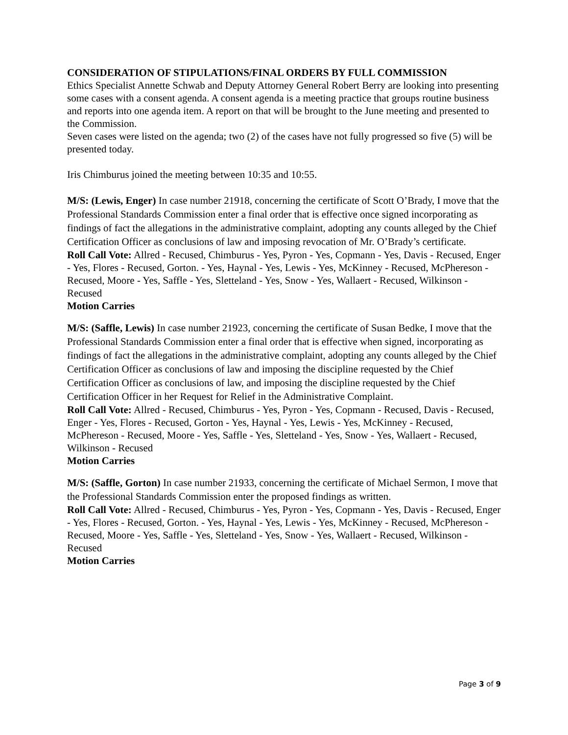CONSIDERATION OF STIPULATIONS/FINAL ORDERS BY FULL COMMISSION
Ethics Specialist Annette Schwab and Deputy Attorney General Robert Berry are looking into presenting some cases with a consent agenda. A consent agenda is a meeting practice that groups routine business and reports into one agenda item. A report on that will be brought to the June meeting and presented to the Commission.
Seven cases were listed on the agenda; two (2) of the cases have not fully progressed so five (5) will be presented today.
Iris Chimburus joined the meeting between 10:35 and 10:55.
M/S: (Lewis, Enger) In case number 21918, concerning the certificate of Scott O’Brady, I move that the Professional Standards Commission enter a final order that is effective once signed incorporating as findings of fact the allegations in the administrative complaint, adopting any counts alleged by the Chief Certification Officer as conclusions of law and imposing revocation of Mr. O’Brady’s certificate.
Roll Call Vote: Allred - Recused, Chimburus - Yes, Pyron - Yes, Copmann - Yes, Davis - Recused, Enger - Yes, Flores - Recused, Gorton. - Yes, Haynal - Yes, Lewis - Yes, McKinney - Recused, McPhereson - Recused, Moore - Yes, Saffle - Yes, Sletteland - Yes, Snow - Yes, Wallaert - Recused, Wilkinson - Recused
Motion Carries
M/S: (Saffle, Lewis) In case number 21923, concerning the certificate of Susan Bedke, I move that the Professional Standards Commission enter a final order that is effective when signed, incorporating as findings of fact the allegations in the administrative complaint, adopting any counts alleged by the Chief Certification Officer as conclusions of law and imposing the discipline requested by the Chief Certification Officer as conclusions of law, and imposing the discipline requested by the Chief Certification Officer in her Request for Relief in the Administrative Complaint.
Roll Call Vote: Allred - Recused, Chimburus - Yes, Pyron - Yes, Copmann - Recused, Davis - Recused, Enger - Yes, Flores - Recused, Gorton - Yes, Haynal - Yes, Lewis - Yes, McKinney - Recused, McPhereson - Recused, Moore - Yes, Saffle - Yes, Sletteland - Yes, Snow - Yes, Wallaert - Recused, Wilkinson - Recused
Motion Carries
M/S: (Saffle, Gorton) In case number 21933, concerning the certificate of Michael Sermon, I move that the Professional Standards Commission enter the proposed findings as written.
Roll Call Vote: Allred - Recused, Chimburus - Yes, Pyron - Yes, Copmann - Yes, Davis - Recused, Enger - Yes, Flores - Recused, Gorton. - Yes, Haynal - Yes, Lewis - Yes, McKinney - Recused, McPhereson - Recused, Moore - Yes, Saffle - Yes, Sletteland - Yes, Snow - Yes, Wallaert - Recused, Wilkinson - Recused
Motion Carries
Page 3 of 9